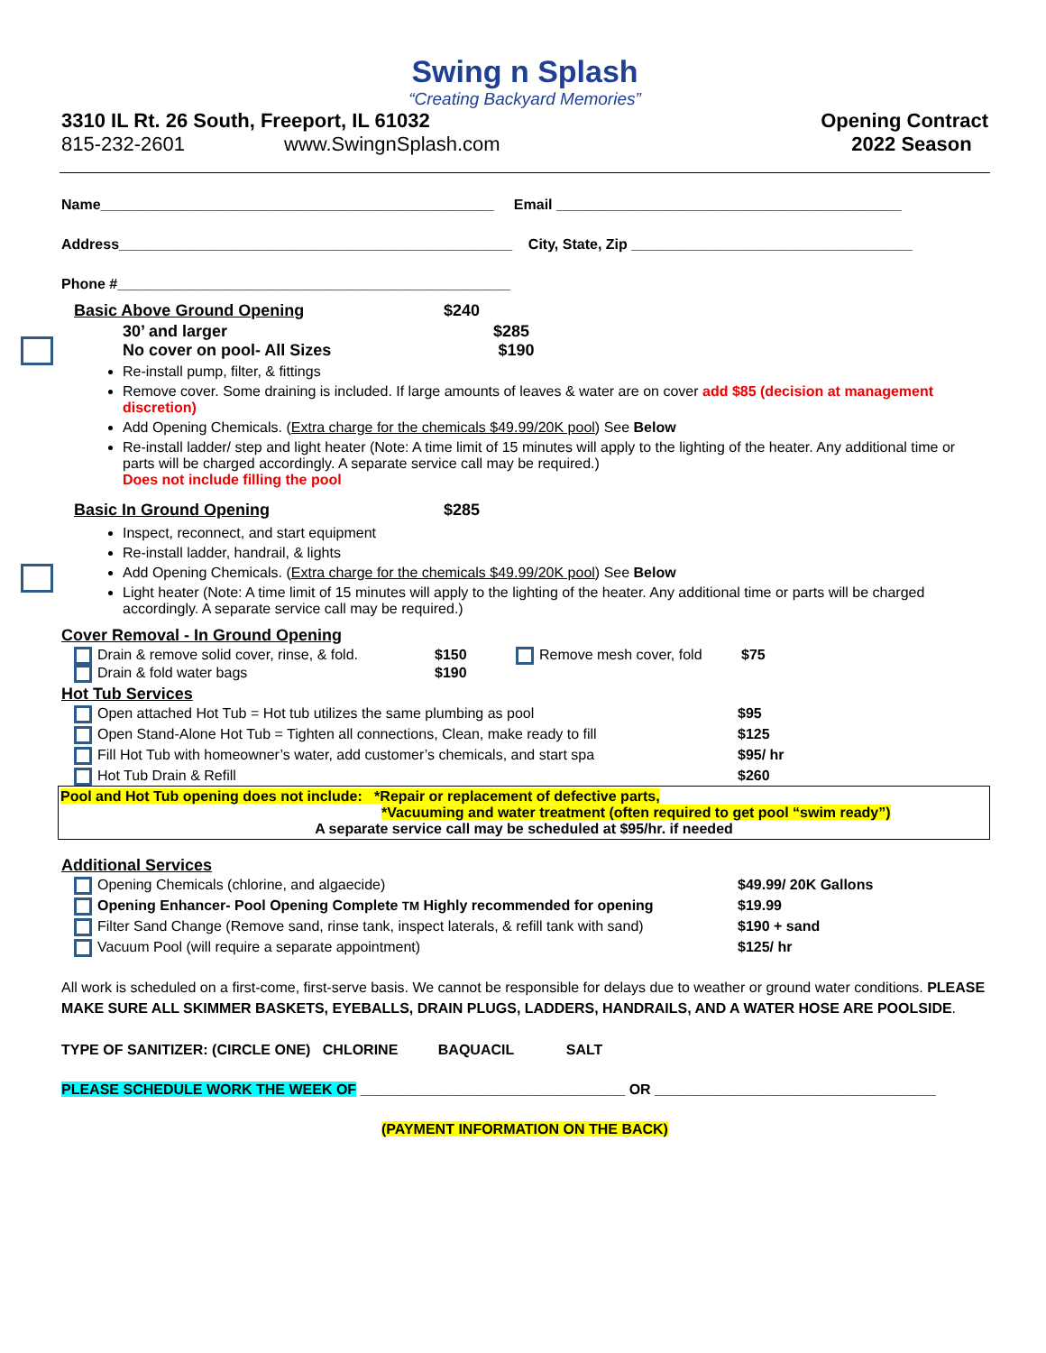Swing n Splash
“Creating Backyard Memories”
3310 IL Rt. 26 South, Freeport, IL 61032 Opening Contract
815-232-2601 www.SwingnSplash.com 2022 Season
Name_________________________________________________ Email ___________________________________________
Address_________________________________________________ City, State, Zip ___________________________________
Phone #_________________________________________________
Basic Above Ground Opening
$240
30’ and larger $285
No cover on pool- All Sizes $190
Re-install pump, filter, & fittings
Remove cover. Some draining is included. If large amounts of leaves & water are on cover add $85 (decision at management discretion)
Add Opening Chemicals. (Extra charge for the chemicals $49.99/20K pool) See Below
Re-install ladder/ step and light heater (Note: A time limit of 15 minutes will apply to the lighting of the heater. Any additional time or parts will be charged accordingly. A separate service call may be required.)
Does not include filling the pool
Basic In Ground Opening
$285
Inspect, reconnect, and start equipment
Re-install ladder, handrail, & lights
Add Opening Chemicals. (Extra charge for the chemicals $49.99/20K pool) See Below
Light heater (Note: A time limit of 15 minutes will apply to the lighting of the heater. Any additional time or parts will be charged accordingly. A separate service call may be required.)
Cover Removal - In Ground Opening
Drain & remove solid cover, rinse, & fold. $150 Remove mesh cover, fold $75 Drain & fold water bags $190
Hot Tub Services
Open attached Hot Tub = Hot tub utilizes the same plumbing as pool $95 Open Stand-Alone Hot Tub = Tighten all connections, Clean, make ready to fill $125 Fill Hot Tub with homeowner’s water, add customer’s chemicals, and start spa $95/ hr Hot Tub Drain & Refill $260
Pool and Hot Tub opening does not include: *Repair or replacement of defective parts,
*Vacuuming and water treatment (often required to get pool “swim ready”)
A separate service call may be scheduled at $95/hr. if needed
Additional Services
Opening Chemicals (chlorine, and algaecide) $49.99/ 20K Gallons Opening Enhancer- Pool Opening Complete TM Highly recommended for opening $19.99 Filter Sand Change (Remove sand, rinse tank, inspect laterals, & refill tank with sand) $190 + sand Vacuum Pool (will require a separate appointment) $125/ hr
All work is scheduled on a first-come, first-serve basis. We cannot be responsible for delays due to weather or ground water conditions. PLEASE MAKE SURE ALL SKIMMER BASKETS, EYEBALLS, DRAIN PLUGS, LADDERS, HANDRAILS, AND A WATER HOSE ARE POOLSIDE.
TYPE OF SANITIZER: (CIRCLE ONE) CHLORINE BAQUACIL SALT
PLEASE SCHEDULE WORK THE WEEK OF _________________________________ OR ___________________________________
(PAYMENT INFORMATION ON THE BACK)